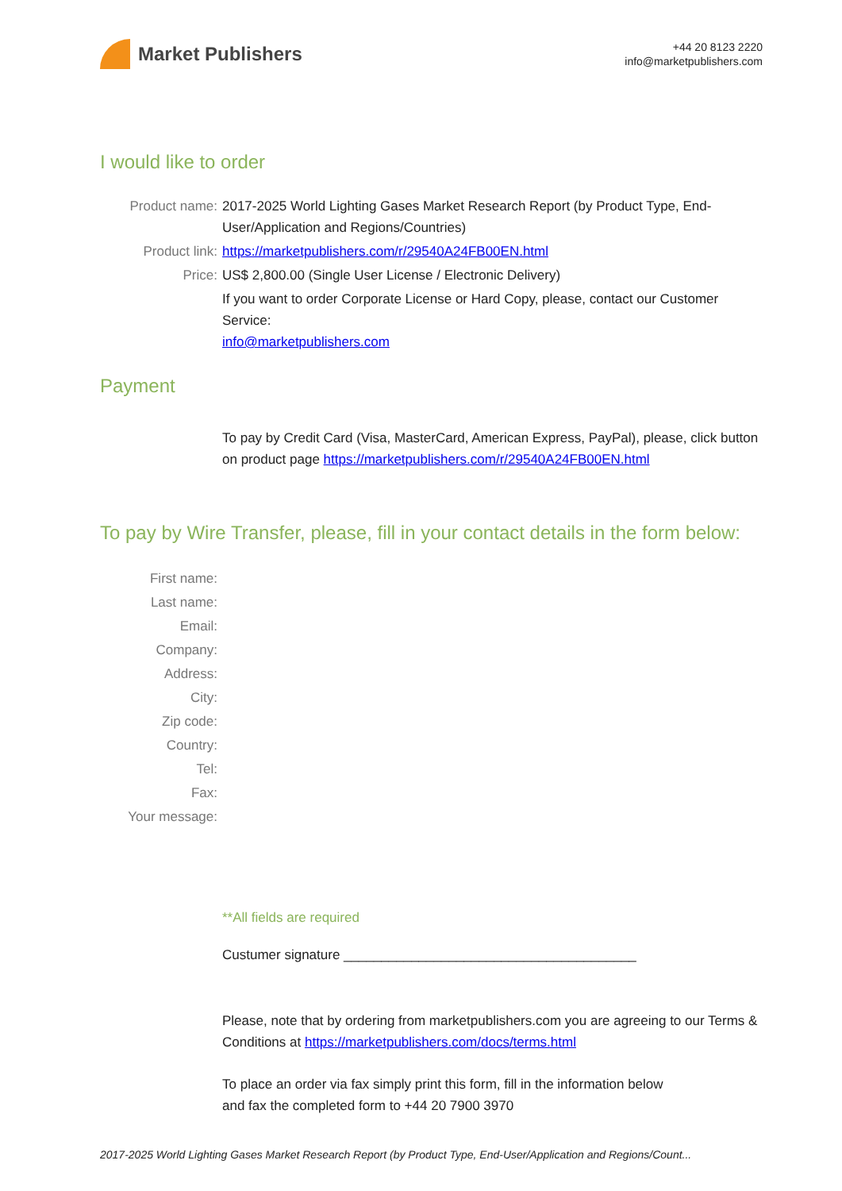Market Publishers
+44 20 8123 2220
info@marketpublishers.com
I would like to order
Product name: 2017-2025 World Lighting Gases Market Research Report (by Product Type, End-User/Application and Regions/Countries)
Product link: https://marketpublishers.com/r/29540A24FB00EN.html
Price: US$ 2,800.00 (Single User License / Electronic Delivery)
If you want to order Corporate License or Hard Copy, please, contact our Customer Service:
info@marketpublishers.com
Payment
To pay by Credit Card (Visa, MasterCard, American Express, PayPal), please, click button on product page https://marketpublishers.com/r/29540A24FB00EN.html
To pay by Wire Transfer, please, fill in your contact details in the form below:
First name:
Last name:
Email:
Company:
Address:
City:
Zip code:
Country:
Tel:
Fax:
Your message:
**All fields are required
Custumer signature _______________________________________
Please, note that by ordering from marketpublishers.com you are agreeing to our Terms & Conditions at https://marketpublishers.com/docs/terms.html
To place an order via fax simply print this form, fill in the information below
and fax the completed form to +44 20 7900 3970
2017-2025 World Lighting Gases Market Research Report (by Product Type, End-User/Application and Regions/Count...